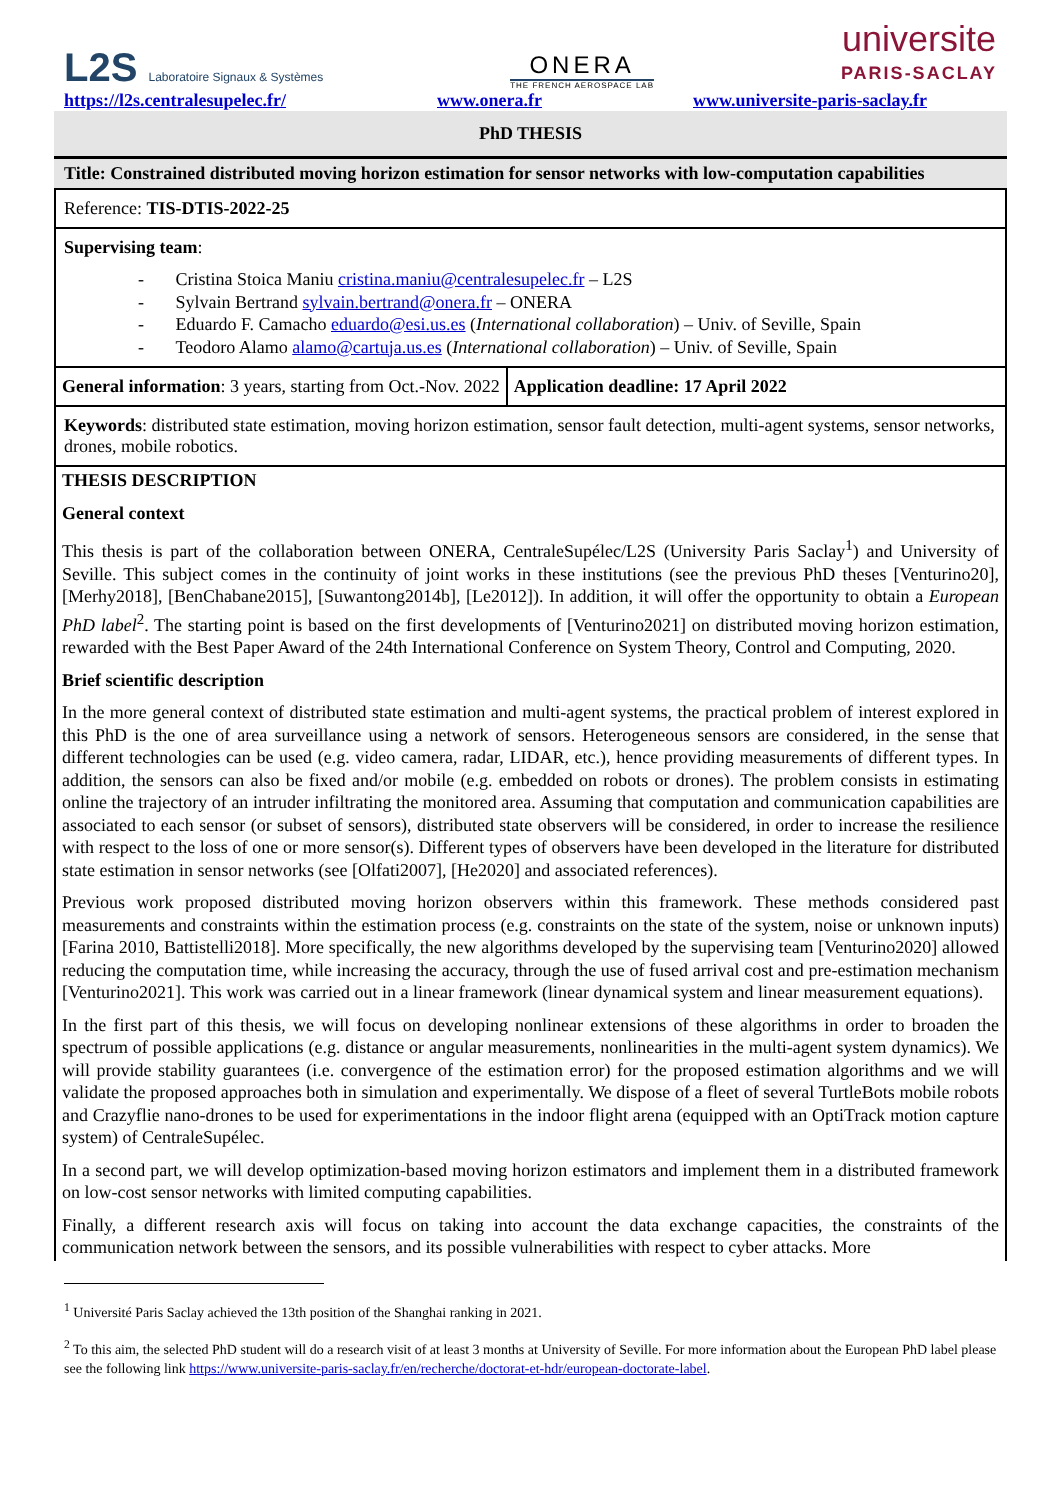L2S Laboratoire Signaux & Systèmes
ONERA
THE FRENCH AEROSPACE LAB
universite
PARIS-SACLAY
https://l2s.centralesupelec.fr/ www.onera.fr www.universite-paris-saclay.fr
PhD THESIS
Title: Constrained distributed moving horizon estimation for sensor networks with low-computation capabilities
Reference: TIS-DTIS-2022-25
Supervising team:
- Cristina Stoica Maniu cristina.maniu@centralesupelec.fr – L2S
- Sylvain Bertrand sylvain.bertrand@onera.fr – ONERA
- Eduardo F. Camacho eduardo@esi.us.es (International collaboration) – Univ. of Seville, Spain
- Teodoro Alamo alamo@cartuja.us.es (International collaboration) – Univ. of Seville, Spain
General information: 3 years, starting from Oct.-Nov. 2022
Application deadline: 17 April 2022
Keywords: distributed state estimation, moving horizon estimation, sensor fault detection, multi-agent systems, sensor networks, drones, mobile robotics.
THESIS DESCRIPTION
General context
This thesis is part of the collaboration between ONERA, CentraleSupélec/L2S (University Paris Saclay<sup>1</sup>) and University of Seville. This subject comes in the continuity of joint works in these institutions (see the previous PhD theses [Venturino20], [Merhy2018], [BenChabane2015], [Suwantong2014b], [Le2012]). In addition, it will offer the opportunity to obtain a European PhD label<sup>2</sup>. The starting point is based on the first developments of [Venturino2021] on distributed moving horizon estimation, rewarded with the Best Paper Award of the 24th International Conference on System Theory, Control and Computing, 2020.
Brief scientific description
In the more general context of distributed state estimation and multi-agent systems, the practical problem of interest explored in this PhD is the one of area surveillance using a network of sensors. Heterogeneous sensors are considered, in the sense that different technologies can be used (e.g. video camera, radar, LIDAR, etc.), hence providing measurements of different types. In addition, the sensors can also be fixed and/or mobile (e.g. embedded on robots or drones). The problem consists in estimating online the trajectory of an intruder infiltrating the monitored area. Assuming that computation and communication capabilities are associated to each sensor (or subset of sensors), distributed state observers will be considered, in order to increase the resilience with respect to the loss of one or more sensor(s). Different types of observers have been developed in the literature for distributed state estimation in sensor networks (see [Olfati2007], [He2020] and associated references).
Previous work proposed distributed moving horizon observers within this framework. These methods considered past measurements and constraints within the estimation process (e.g. constraints on the state of the system, noise or unknown inputs) [Farina 2010, Battistelli2018]. More specifically, the new algorithms developed by the supervising team [Venturino2020] allowed reducing the computation time, while increasing the accuracy, through the use of fused arrival cost and pre-estimation mechanism [Venturino2021]. This work was carried out in a linear framework (linear dynamical system and linear measurement equations).
In the first part of this thesis, we will focus on developing nonlinear extensions of these algorithms in order to broaden the spectrum of possible applications (e.g. distance or angular measurements, nonlinearities in the multi-agent system dynamics). We will provide stability guarantees (i.e. convergence of the estimation error) for the proposed estimation algorithms and we will validate the proposed approaches both in simulation and experimentally. We dispose of a fleet of several TurtleBots mobile robots and Crazyflie nano-drones to be used for experimentations in the indoor flight arena (equipped with an OptiTrack motion capture system) of CentraleSupélec.
In a second part, we will develop optimization-based moving horizon estimators and implement them in a distributed framework on low-cost sensor networks with limited computing capabilities.
Finally, a different research axis will focus on taking into account the data exchange capacities, the constraints of the communication network between the sensors, and its possible vulnerabilities with respect to cyber attacks. More
<sup>1</sup> Université Paris Saclay achieved the 13th position of the Shanghai ranking in 2021.
<sup>2</sup> To this aim, the selected PhD student will do a research visit of at least 3 months at University of Seville. For more information about the European PhD label please see the following link https://www.universite-paris-saclay.fr/en/recherche/doctorat-et-hdr/european-doctorate-label.